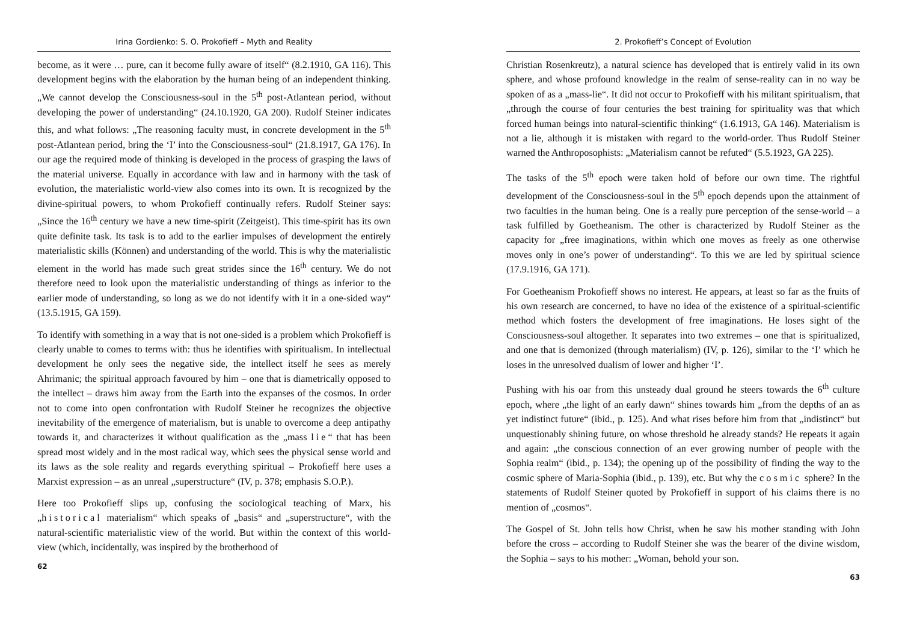Irina Gordienko: S. O. Prokofieff – Myth and Reality
become, as it were … pure, can it become fully aware of itself“ (8.2.1910, GA 116). This development begins with the elaboration by the human being of an independent thinking. „We cannot develop the Consciousness-soul in the 5<sup>th</sup> post-Atlantean period, without developing the power of understanding“ (24.10.1920, GA 200). Rudolf Steiner indicates this, and what follows: „The reasoning faculty must, in concrete development in the 5<sup>th</sup> post-Atlantean period, bring the ‘I’ into the Consciousness-soul“ (21.8.1917, GA 176). In our age the required mode of thinking is developed in the process of grasping the laws of the material universe. Equally in accordance with law and in harmony with the task of evolution, the materialistic world-view also comes into its own. It is recognized by the divine-spiritual powers, to whom Prokofieff continually refers. Rudolf Steiner says: „Since the 16<sup>th</sup> century we have a new time-spirit (Zeitgeist). This time-spirit has its own quite definite task. Its task is to add to the earlier impulses of development the entirely materialistic skills (Können) and understanding of the world. This is why the materialistic element in the world has made such great strides since the 16<sup>th</sup> century. We do not therefore need to look upon the materialistic understanding of things as inferior to the earlier mode of understanding, so long as we do not identify with it in a one-sided way“ (13.5.1915, GA 159).
To identify with something in a way that is not one-sided is a problem which Prokofieff is clearly unable to comes to terms with: thus he identifies with spiritualism. In intellectual development he only sees the negative side, the intellect itself he sees as merely Ahrimanic; the spiritual approach favoured by him – one that is diametrically opposed to the intellect – draws him away from the Earth into the expanses of the cosmos. In order not to come into open confrontation with Rudolf Steiner he recognizes the objective inevitability of the emergence of materialism, but is unable to overcome a deep antipathy towards it, and characterizes it without qualification as the „mass lie“ that has been spread most widely and in the most radical way, which sees the physical sense world and its laws as the sole reality and regards everything spiritual – Prokofieff here uses a Marxist expression – as an unreal „superstructure“ (IV, p. 378; emphasis S.O.P.).
Here too Prokofieff slips up, confusing the sociological teaching of Marx, his „historical materialism“ which speaks of „basis“ and „superstructure“, with the natural-scientific materialistic view of the world. But within the context of this world-view (which, incidentally, was inspired by the brotherhood of
62
2. Prokofieff’s Concept of Evolution
Christian Rosenkreutz), a natural science has developed that is entirely valid in its own sphere, and whose profound knowledge in the realm of sense-reality can in no way be spoken of as a „mass-lie“. It did not occur to Prokofieff with his militant spiritualism, that „through the course of four centuries the best training for spirituality was that which forced human beings into natural-scientific thinking“ (1.6.1913, GA 146). Materialism is not a lie, although it is mistaken with regard to the world-order. Thus Rudolf Steiner warned the Anthroposophists: „Materialism cannot be refuted“ (5.5.1923, GA 225).
The tasks of the 5<sup>th</sup> epoch were taken hold of before our own time. The rightful development of the Consciousness-soul in the 5<sup>th</sup> epoch depends upon the attainment of two faculties in the human being. One is a really pure perception of the sense-world – a task fulfilled by Goetheanism. The other is characterized by Rudolf Steiner as the capacity for „free imaginations, within which one moves as freely as one otherwise moves only in one’s power of understanding“. To this we are led by spiritual science (17.9.1916, GA 171).
For Goetheanism Prokofieff shows no interest. He appears, at least so far as the fruits of his own research are concerned, to have no idea of the existence of a spiritual-scientific method which fosters the development of free imaginations. He loses sight of the Consciousness-soul altogether. It separates into two extremes – one that is spiritualized, and one that is demonized (through materialism) (IV, p. 126), similar to the ‘I’ which he loses in the unresolved dualism of lower and higher ‘I’.
Pushing with his oar from this unsteady dual ground he steers towards the 6<sup>th</sup> culture epoch, where „the light of an early dawn“ shines towards him „from the depths of an as yet indistinct future“ (ibid., p. 125). And what rises before him from that „indistinct“ but unquestionably shining future, on whose threshold he already stands? He repeats it again and again: „the conscious connection of an ever growing number of people with the Sophia realm“ (ibid., p. 134); the opening up of the possibility of finding the way to the cosmic sphere of Maria-Sophia (ibid., p. 139), etc. But why the cosmic sphere? In the statements of Rudolf Steiner quoted by Prokofieff in support of his claims there is no mention of „cosmos“.
The Gospel of St. John tells how Christ, when he saw his mother standing with John before the cross – according to Rudolf Steiner she was the bearer of the divine wisdom, the Sophia – says to his mother: „Woman, behold your son.
63